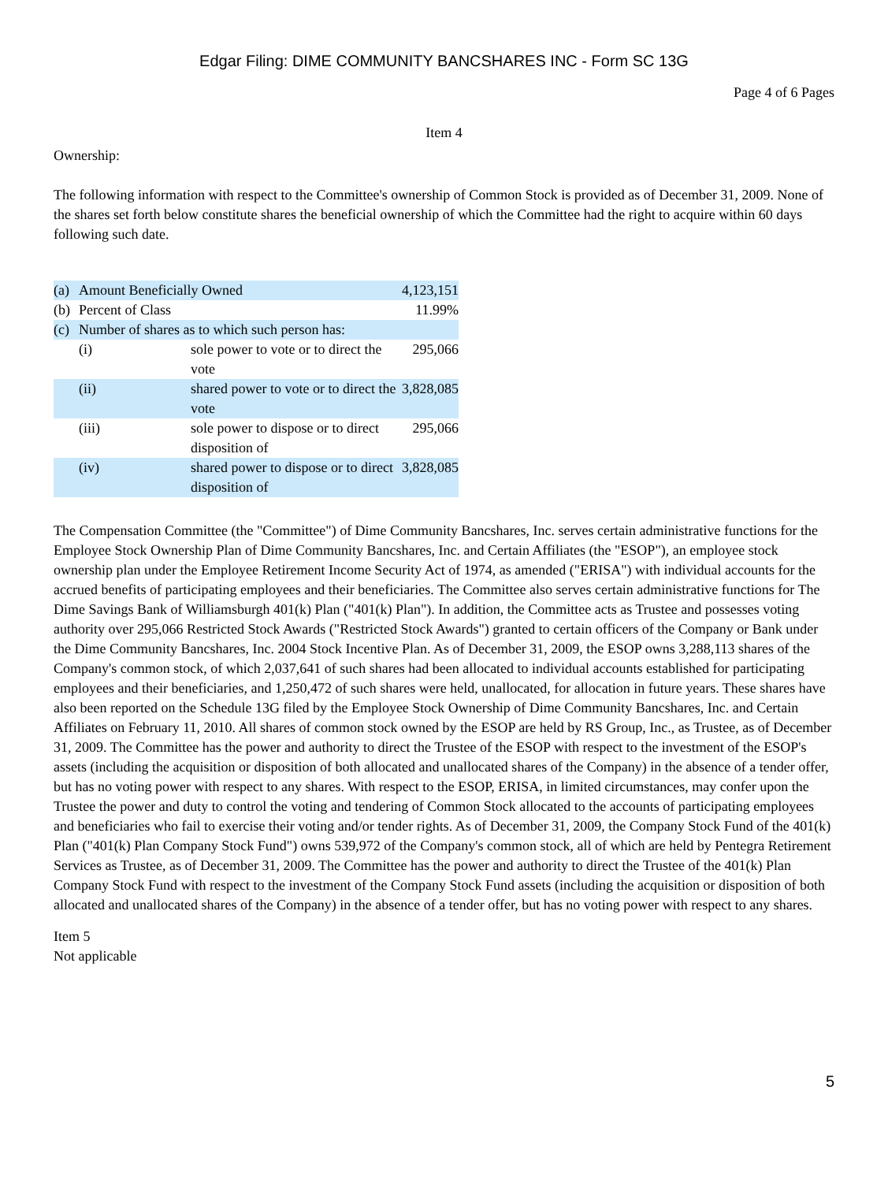Edgar Filing: DIME COMMUNITY BANCSHARES INC - Form SC 13G
Page 4 of 6 Pages
Item 4
Ownership:
The following information with respect to the Committee's ownership of Common Stock is provided as of December 31, 2009. None of the shares set forth below constitute shares the beneficial ownership of which the Committee had the right to acquire within 60 days following such date.
| (a) | Amount Beneficially Owned | | 4,123,151 |
| (b) | Percent of Class | | 11.99% |
| (c) | Number of shares as to which such person has: | | |
| | (i) | sole power to vote or to direct the vote | 295,066 |
| | (ii) | shared power to vote or to direct the vote | 3,828,085 |
| | (iii) | sole power to dispose or to direct disposition of | 295,066 |
| | (iv) | shared power to dispose or to direct disposition of | 3,828,085 |
The Compensation Committee (the "Committee") of Dime Community Bancshares, Inc. serves certain administrative functions for the Employee Stock Ownership Plan of Dime Community Bancshares, Inc. and Certain Affiliates (the "ESOP"), an employee stock ownership plan under the Employee Retirement Income Security Act of 1974, as amended ("ERISA") with individual accounts for the accrued benefits of participating employees and their beneficiaries. The Committee also serves certain administrative functions for The Dime Savings Bank of Williamsburgh 401(k) Plan ("401(k) Plan"). In addition, the Committee acts as Trustee and possesses voting authority over 295,066 Restricted Stock Awards ("Restricted Stock Awards") granted to certain officers of the Company or Bank under the Dime Community Bancshares, Inc. 2004 Stock Incentive Plan. As of December 31, 2009, the ESOP owns 3,288,113 shares of the Company's common stock, of which 2,037,641 of such shares had been allocated to individual accounts established for participating employees and their beneficiaries, and 1,250,472 of such shares were held, unallocated, for allocation in future years. These shares have also been reported on the Schedule 13G filed by the Employee Stock Ownership of Dime Community Bancshares, Inc. and Certain Affiliates on February 11, 2010. All shares of common stock owned by the ESOP are held by RS Group, Inc., as Trustee, as of December 31, 2009. The Committee has the power and authority to direct the Trustee of the ESOP with respect to the investment of the ESOP's assets (including the acquisition or disposition of both allocated and unallocated shares of the Company) in the absence of a tender offer, but has no voting power with respect to any shares. With respect to the ESOP, ERISA, in limited circumstances, may confer upon the Trustee the power and duty to control the voting and tendering of Common Stock allocated to the accounts of participating employees and beneficiaries who fail to exercise their voting and/or tender rights. As of December 31, 2009, the Company Stock Fund of the 401(k) Plan ("401(k) Plan Company Stock Fund") owns 539,972 of the Company's common stock, all of which are held by Pentegra Retirement Services as Trustee, as of December 31, 2009. The Committee has the power and authority to direct the Trustee of the 401(k) Plan Company Stock Fund with respect to the investment of the Company Stock Fund assets (including the acquisition or disposition of both allocated and unallocated shares of the Company) in the absence of a tender offer, but has no voting power with respect to any shares.
Item 5
Not applicable
5